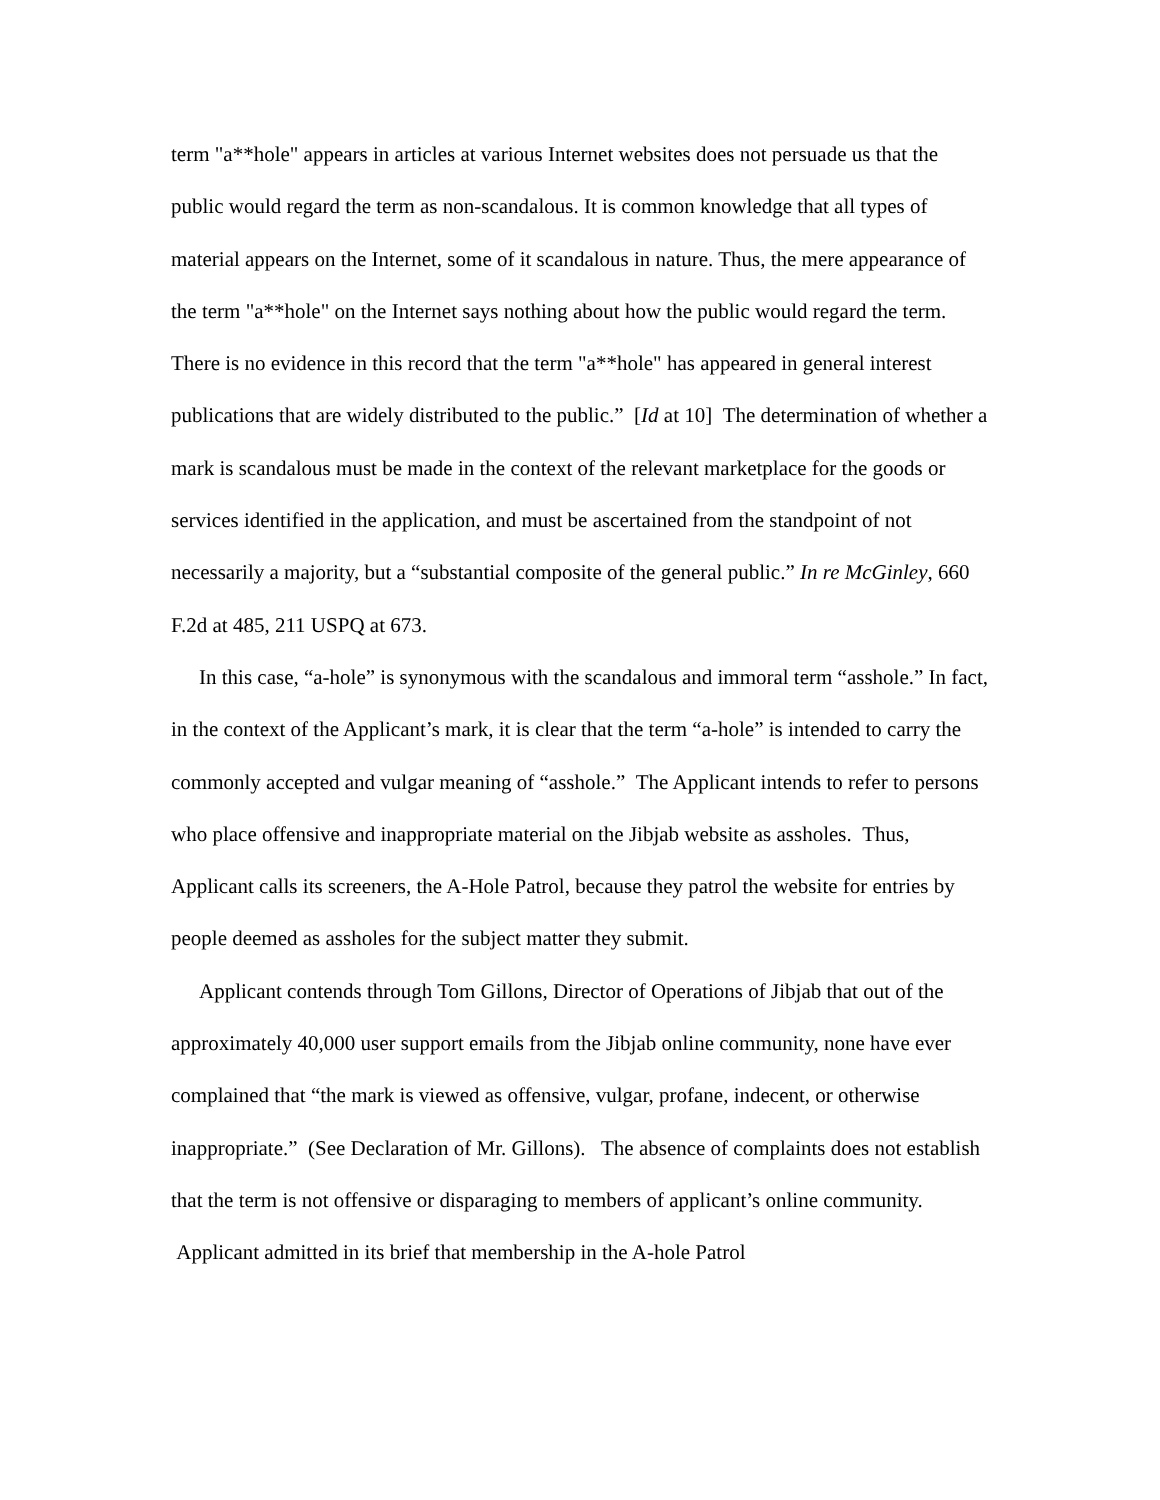term "a**hole" appears in articles at various Internet websites does not persuade us that the public would regard the term as non-scandalous. It is common knowledge that all types of material appears on the Internet, some of it scandalous in nature. Thus, the mere appearance of the term "a**hole" on the Internet says nothing about how the public would regard the term. There is no evidence in this record that the term "a**hole" has appeared in general interest publications that are widely distributed to the public.” [Id at 10] The determination of whether a mark is scandalous must be made in the context of the relevant marketplace for the goods or services identified in the application, and must be ascertained from the standpoint of not necessarily a majority, but a “substantial composite of the general public.” In re McGinley, 660 F.2d at 485, 211 USPQ at 673.
In this case, “a-hole” is synonymous with the scandalous and immoral term “asshole.” In fact, in the context of the Applicant’s mark, it is clear that the term “a-hole” is intended to carry the commonly accepted and vulgar meaning of “asshole.” The Applicant intends to refer to persons who place offensive and inappropriate material on the Jibjab website as assholes. Thus, Applicant calls its screeners, the A-Hole Patrol, because they patrol the website for entries by people deemed as assholes for the subject matter they submit.
Applicant contends through Tom Gillons, Director of Operations of Jibjab that out of the approximately 40,000 user support emails from the Jibjab online community, none have ever complained that “the mark is viewed as offensive, vulgar, profane, indecent, or otherwise inappropriate.” (See Declaration of Mr. Gillons). The absence of complaints does not establish that the term is not offensive or disparaging to members of applicant’s online community. Applicant admitted in its brief that membership in the A-hole Patrol